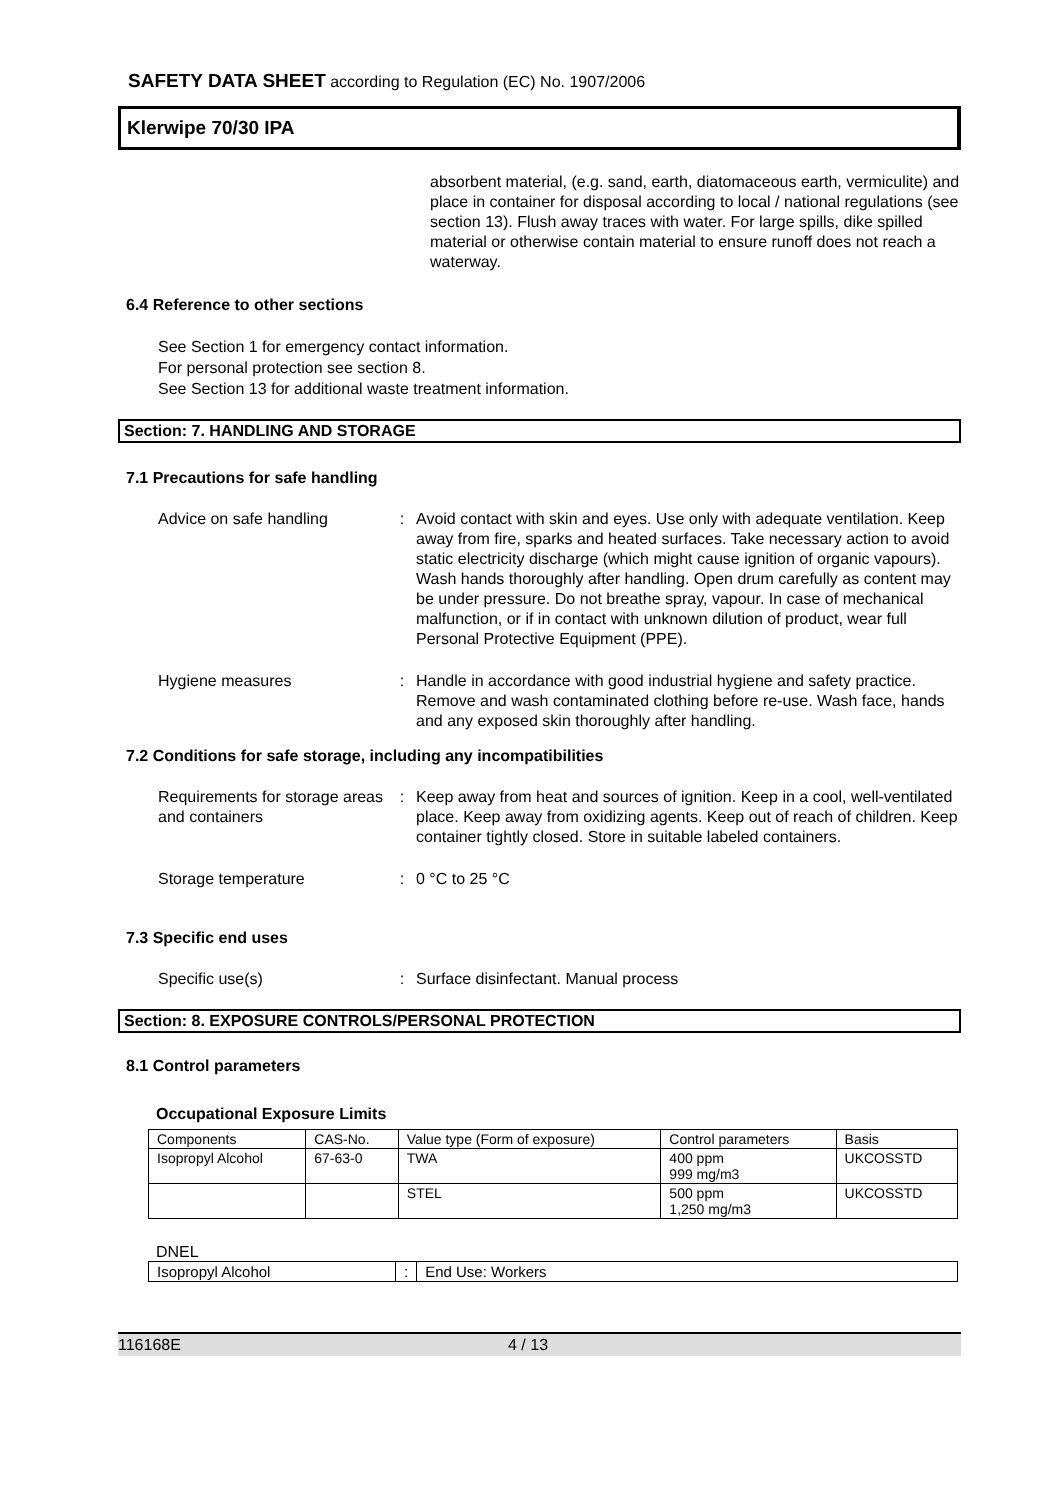SAFETY DATA SHEET according to Regulation (EC) No. 1907/2006
Klerwipe 70/30 IPA
absorbent material, (e.g. sand, earth, diatomaceous earth, vermiculite) and place in container for disposal according to local / national regulations (see section 13). Flush away traces with water. For large spills, dike spilled material or otherwise contain material to ensure runoff does not reach a waterway.
6.4 Reference to other sections
See Section 1 for emergency contact information.
For personal protection see section 8.
See Section 13 for additional waste treatment information.
Section: 7. HANDLING AND STORAGE
7.1 Precautions for safe handling
Advice on safe handling : Avoid contact with skin and eyes. Use only with adequate ventilation. Keep away from fire, sparks and heated surfaces. Take necessary action to avoid static electricity discharge (which might cause ignition of organic vapours). Wash hands thoroughly after handling. Open drum carefully as content may be under pressure. Do not breathe spray, vapour. In case of mechanical malfunction, or if in contact with unknown dilution of product, wear full Personal Protective Equipment (PPE).
Hygiene measures : Handle in accordance with good industrial hygiene and safety practice. Remove and wash contaminated clothing before re-use. Wash face, hands and any exposed skin thoroughly after handling.
7.2 Conditions for safe storage, including any incompatibilities
Requirements for storage areas and containers
: Keep away from heat and sources of ignition. Keep in a cool, well-ventilated place. Keep away from oxidizing agents. Keep out of reach of children. Keep container tightly closed. Store in suitable labeled containers.
Storage temperature : 0 °C to 25 °C
7.3 Specific end uses
Specific use(s) : Surface disinfectant. Manual process
Section: 8. EXPOSURE CONTROLS/PERSONAL PROTECTION
8.1 Control parameters
Occupational Exposure Limits
| Components | CAS-No. | Value type (Form of exposure) | Control parameters | Basis |
| Isopropyl Alcohol | 67-63-0 | TWA | 400 ppm 999 mg/m3 | UKCOSSTD |
| | | STEL | 500 ppm 1,250 mg/m3 | UKCOSSTD |
DNEL
| Isopropyl Alcohol | : | End Use: Workers |
116168E 4 / 13